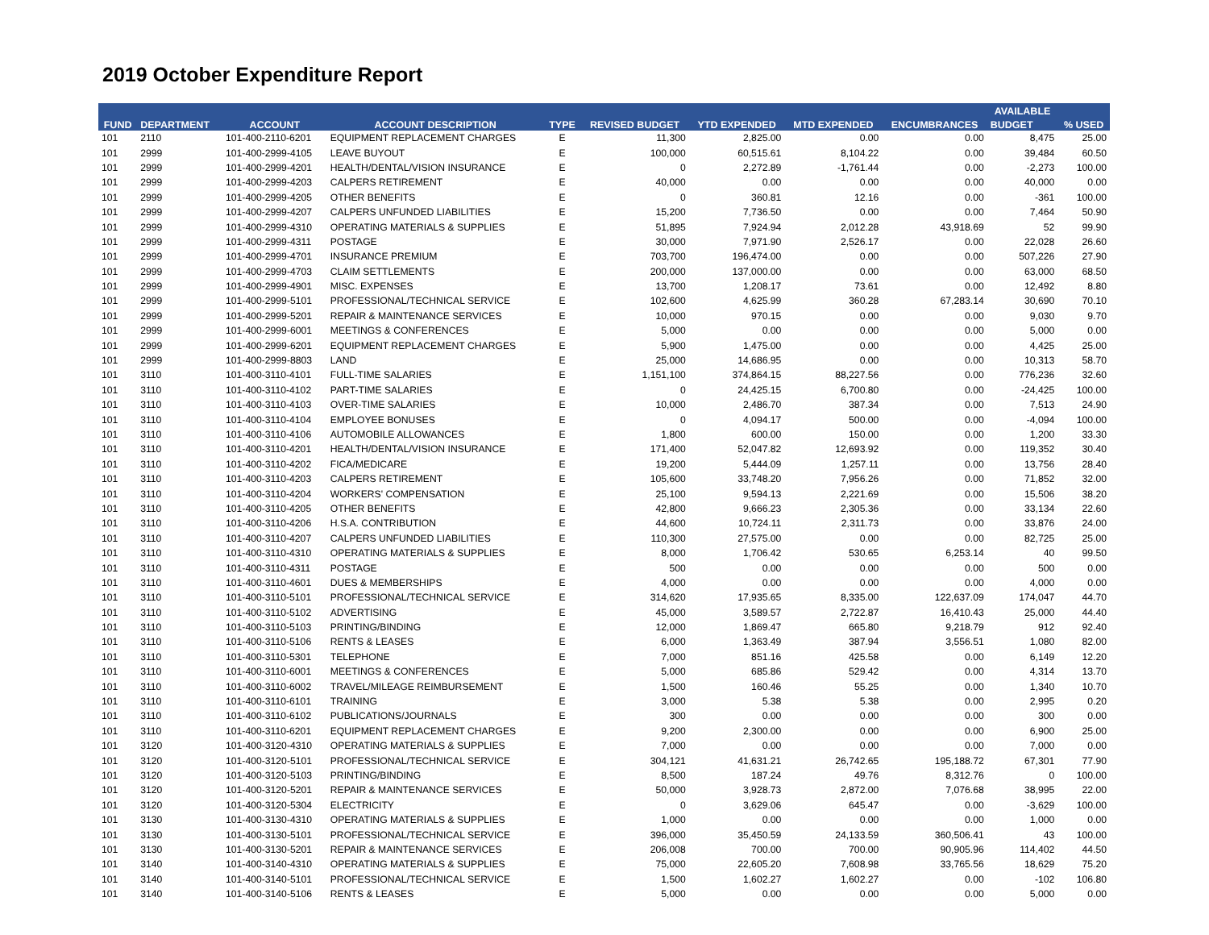2019 October Expenditure Report
| | | | | | | | | | AVAILABLE | |
| --- | --- | --- | --- | --- | --- | --- | --- | --- | --- | --- |
| FUND | DEPARTMENT | ACCOUNT | ACCOUNT DESCRIPTION | TYPE | REVISED BUDGET | YTD EXPENDED | MTD EXPENDED | ENCUMBRANCES | BUDGET | % USED |
| 101 | 2110 | 101-400-2110-6201 | EQUIPMENT REPLACEMENT CHARGES | E | 11,300 | 2,825.00 | 0.00 | 0.00 | 8,475 | 25.00 |
| 101 | 2999 | 101-400-2999-4105 | LEAVE BUYOUT | E | 100,000 | 60,515.61 | 8,104.22 | 0.00 | 39,484 | 60.50 |
| 101 | 2999 | 101-400-2999-4201 | HEALTH/DENTAL/VISION INSURANCE | E | 0 | 2,272.89 | -1,761.44 | 0.00 | -2,273 | 100.00 |
| 101 | 2999 | 101-400-2999-4203 | CALPERS RETIREMENT | E | 40,000 | 0.00 | 0.00 | 0.00 | 40,000 | 0.00 |
| 101 | 2999 | 101-400-2999-4205 | OTHER BENEFITS | E | 0 | 360.81 | 12.16 | 0.00 | -361 | 100.00 |
| 101 | 2999 | 101-400-2999-4207 | CALPERS UNFUNDED LIABILITIES | E | 15,200 | 7,736.50 | 0.00 | 0.00 | 7,464 | 50.90 |
| 101 | 2999 | 101-400-2999-4310 | OPERATING MATERIALS & SUPPLIES | E | 51,895 | 7,924.94 | 2,012.28 | 43,918.69 | 52 | 99.90 |
| 101 | 2999 | 101-400-2999-4311 | POSTAGE | E | 30,000 | 7,971.90 | 2,526.17 | 0.00 | 22,028 | 26.60 |
| 101 | 2999 | 101-400-2999-4701 | INSURANCE PREMIUM | E | 703,700 | 196,474.00 | 0.00 | 0.00 | 507,226 | 27.90 |
| 101 | 2999 | 101-400-2999-4703 | CLAIM SETTLEMENTS | E | 200,000 | 137,000.00 | 0.00 | 0.00 | 63,000 | 68.50 |
| 101 | 2999 | 101-400-2999-4901 | MISC. EXPENSES | E | 13,700 | 1,208.17 | 73.61 | 0.00 | 12,492 | 8.80 |
| 101 | 2999 | 101-400-2999-5101 | PROFESSIONAL/TECHNICAL SERVICE | E | 102,600 | 4,625.99 | 360.28 | 67,283.14 | 30,690 | 70.10 |
| 101 | 2999 | 101-400-2999-5201 | REPAIR & MAINTENANCE SERVICES | E | 10,000 | 970.15 | 0.00 | 0.00 | 9,030 | 9.70 |
| 101 | 2999 | 101-400-2999-6001 | MEETINGS & CONFERENCES | E | 5,000 | 0.00 | 0.00 | 0.00 | 5,000 | 0.00 |
| 101 | 2999 | 101-400-2999-6201 | EQUIPMENT REPLACEMENT CHARGES | E | 5,900 | 1,475.00 | 0.00 | 0.00 | 4,425 | 25.00 |
| 101 | 2999 | 101-400-2999-8803 | LAND | E | 25,000 | 14,686.95 | 0.00 | 0.00 | 10,313 | 58.70 |
| 101 | 3110 | 101-400-3110-4101 | FULL-TIME SALARIES | E | 1,151,100 | 374,864.15 | 88,227.56 | 0.00 | 776,236 | 32.60 |
| 101 | 3110 | 101-400-3110-4102 | PART-TIME SALARIES | E | 0 | 24,425.15 | 6,700.80 | 0.00 | -24,425 | 100.00 |
| 101 | 3110 | 101-400-3110-4103 | OVER-TIME SALARIES | E | 10,000 | 2,486.70 | 387.34 | 0.00 | 7,513 | 24.90 |
| 101 | 3110 | 101-400-3110-4104 | EMPLOYEE BONUSES | E | 0 | 4,094.17 | 500.00 | 0.00 | -4,094 | 100.00 |
| 101 | 3110 | 101-400-3110-4106 | AUTOMOBILE ALLOWANCES | E | 1,800 | 600.00 | 150.00 | 0.00 | 1,200 | 33.30 |
| 101 | 3110 | 101-400-3110-4201 | HEALTH/DENTAL/VISION INSURANCE | E | 171,400 | 52,047.82 | 12,693.92 | 0.00 | 119,352 | 30.40 |
| 101 | 3110 | 101-400-3110-4202 | FICA/MEDICARE | E | 19,200 | 5,444.09 | 1,257.11 | 0.00 | 13,756 | 28.40 |
| 101 | 3110 | 101-400-3110-4203 | CALPERS RETIREMENT | E | 105,600 | 33,748.20 | 7,956.26 | 0.00 | 71,852 | 32.00 |
| 101 | 3110 | 101-400-3110-4204 | WORKERS' COMPENSATION | E | 25,100 | 9,594.13 | 2,221.69 | 0.00 | 15,506 | 38.20 |
| 101 | 3110 | 101-400-3110-4205 | OTHER BENEFITS | E | 42,800 | 9,666.23 | 2,305.36 | 0.00 | 33,134 | 22.60 |
| 101 | 3110 | 101-400-3110-4206 | H.S.A. CONTRIBUTION | E | 44,600 | 10,724.11 | 2,311.73 | 0.00 | 33,876 | 24.00 |
| 101 | 3110 | 101-400-3110-4207 | CALPERS UNFUNDED LIABILITIES | E | 110,300 | 27,575.00 | 0.00 | 0.00 | 82,725 | 25.00 |
| 101 | 3110 | 101-400-3110-4310 | OPERATING MATERIALS & SUPPLIES | E | 8,000 | 1,706.42 | 530.65 | 6,253.14 | 40 | 99.50 |
| 101 | 3110 | 101-400-3110-4311 | POSTAGE | E | 500 | 0.00 | 0.00 | 0.00 | 500 | 0.00 |
| 101 | 3110 | 101-400-3110-4601 | DUES & MEMBERSHIPS | E | 4,000 | 0.00 | 0.00 | 0.00 | 4,000 | 0.00 |
| 101 | 3110 | 101-400-3110-5101 | PROFESSIONAL/TECHNICAL SERVICE | E | 314,620 | 17,935.65 | 8,335.00 | 122,637.09 | 174,047 | 44.70 |
| 101 | 3110 | 101-400-3110-5102 | ADVERTISING | E | 45,000 | 3,589.57 | 2,722.87 | 16,410.43 | 25,000 | 44.40 |
| 101 | 3110 | 101-400-3110-5103 | PRINTING/BINDING | E | 12,000 | 1,869.47 | 665.80 | 9,218.79 | 912 | 92.40 |
| 101 | 3110 | 101-400-3110-5106 | RENTS & LEASES | E | 6,000 | 1,363.49 | 387.94 | 3,556.51 | 1,080 | 82.00 |
| 101 | 3110 | 101-400-3110-5301 | TELEPHONE | E | 7,000 | 851.16 | 425.58 | 0.00 | 6,149 | 12.20 |
| 101 | 3110 | 101-400-3110-6001 | MEETINGS & CONFERENCES | E | 5,000 | 685.86 | 529.42 | 0.00 | 4,314 | 13.70 |
| 101 | 3110 | 101-400-3110-6002 | TRAVEL/MILEAGE REIMBURSEMENT | E | 1,500 | 160.46 | 55.25 | 0.00 | 1,340 | 10.70 |
| 101 | 3110 | 101-400-3110-6101 | TRAINING | E | 3,000 | 5.38 | 5.38 | 0.00 | 2,995 | 0.20 |
| 101 | 3110 | 101-400-3110-6102 | PUBLICATIONS/JOURNALS | E | 300 | 0.00 | 0.00 | 0.00 | 300 | 0.00 |
| 101 | 3110 | 101-400-3110-6201 | EQUIPMENT REPLACEMENT CHARGES | E | 9,200 | 2,300.00 | 0.00 | 0.00 | 6,900 | 25.00 |
| 101 | 3120 | 101-400-3120-4310 | OPERATING MATERIALS & SUPPLIES | E | 7,000 | 0.00 | 0.00 | 0.00 | 7,000 | 0.00 |
| 101 | 3120 | 101-400-3120-5101 | PROFESSIONAL/TECHNICAL SERVICE | E | 304,121 | 41,631.21 | 26,742.65 | 195,188.72 | 67,301 | 77.90 |
| 101 | 3120 | 101-400-3120-5103 | PRINTING/BINDING | E | 8,500 | 187.24 | 49.76 | 8,312.76 | 0 | 100.00 |
| 101 | 3120 | 101-400-3120-5201 | REPAIR & MAINTENANCE SERVICES | E | 50,000 | 3,928.73 | 2,872.00 | 7,076.68 | 38,995 | 22.00 |
| 101 | 3120 | 101-400-3120-5304 | ELECTRICITY | E | 0 | 3,629.06 | 645.47 | 0.00 | -3,629 | 100.00 |
| 101 | 3130 | 101-400-3130-4310 | OPERATING MATERIALS & SUPPLIES | E | 1,000 | 0.00 | 0.00 | 0.00 | 1,000 | 0.00 |
| 101 | 3130 | 101-400-3130-5101 | PROFESSIONAL/TECHNICAL SERVICE | E | 396,000 | 35,450.59 | 24,133.59 | 360,506.41 | 43 | 100.00 |
| 101 | 3130 | 101-400-3130-5201 | REPAIR & MAINTENANCE SERVICES | E | 206,008 | 700.00 | 700.00 | 90,905.96 | 114,402 | 44.50 |
| 101 | 3140 | 101-400-3140-4310 | OPERATING MATERIALS & SUPPLIES | E | 75,000 | 22,605.20 | 7,608.98 | 33,765.56 | 18,629 | 75.20 |
| 101 | 3140 | 101-400-3140-5101 | PROFESSIONAL/TECHNICAL SERVICE | E | 1,500 | 1,602.27 | 1,602.27 | 0.00 | -102 | 106.80 |
| 101 | 3140 | 101-400-3140-5106 | RENTS & LEASES | E | 5,000 | 0.00 | 0.00 | 0.00 | 5,000 | 0.00 |